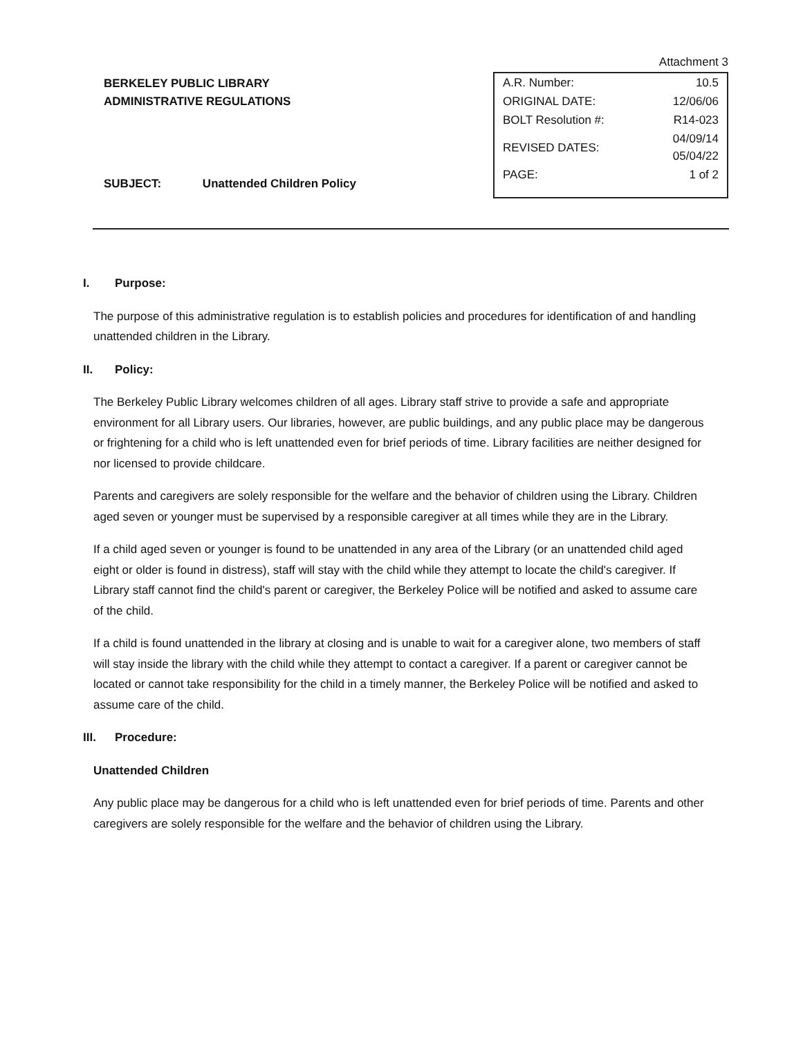BERKELEY PUBLIC LIBRARY
ADMINISTRATIVE REGULATIONS
Attachment 3
| A.R. Number: | 10.5 |
| ORIGINAL DATE: | 12/06/06 |
| BOLT Resolution #: | R14-023 |
| REVISED DATES: | 04/09/14 05/04/22 |
| PAGE: | 1 of 2 |
SUBJECT: Unattended Children Policy
I. Purpose:
The purpose of this administrative regulation is to establish policies and procedures for identification of and handling unattended children in the Library.
II. Policy:
The Berkeley Public Library welcomes children of all ages. Library staff strive to provide a safe and appropriate environment for all Library users. Our libraries, however, are public buildings, and any public place may be dangerous or frightening for a child who is left unattended even for brief periods of time. Library facilities are neither designed for nor licensed to provide childcare.
Parents and caregivers are solely responsible for the welfare and the behavior of children using the Library. Children aged seven or younger must be supervised by a responsible caregiver at all times while they are in the Library.
If a child aged seven or younger is found to be unattended in any area of the Library (or an unattended child aged eight or older is found in distress), staff will stay with the child while they attempt to locate the child's caregiver. If Library staff cannot find the child's parent or caregiver, the Berkeley Police will be notified and asked to assume care of the child.
If a child is found unattended in the library at closing and is unable to wait for a caregiver alone, two members of staff will stay inside the library with the child while they attempt to contact a caregiver. If a parent or caregiver cannot be located or cannot take responsibility for the child in a timely manner, the Berkeley Police will be notified and asked to assume care of the child.
III. Procedure:
Unattended Children
Any public place may be dangerous for a child who is left unattended even for brief periods of time. Parents and other caregivers are solely responsible for the welfare and the behavior of children using the Library.